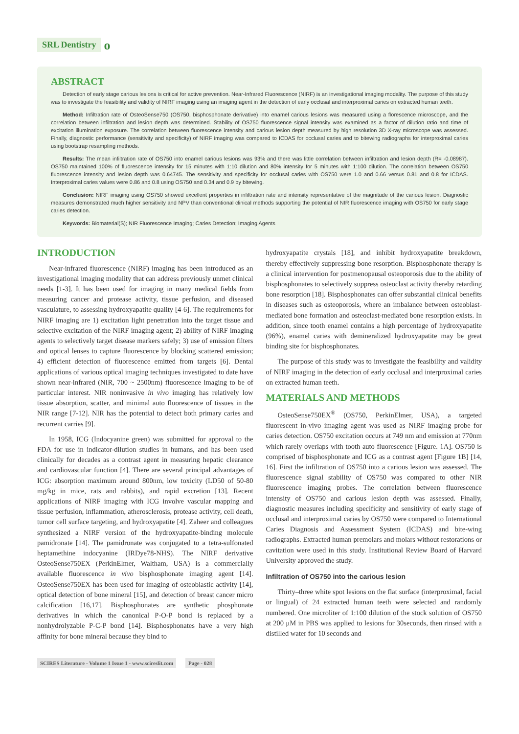SRL Dentistry о
ABSTRACT
Detection of early stage carious lesions is critical for active prevention. Near-Infrared Fluorescence (NIRF) is an investigational imaging modality. The purpose of this study was to investigate the feasibility and validity of NIRF imaging using an imaging agent in the detection of early occlusal and interproximal caries on extracted human teeth.
Method: Infiltration rate of OsteoSense750 (OS750, bisphosphonate derivative) into enamel carious lesions was measured using a florescence microscope, and the correlation between infiltration and lesion depth was determined. Stability of OS750 fluorescence signal intensity was examined as a factor of dilution ratio and time of excitation illumination exposure. The correlation between fluorescence intensity and carious lesion depth measured by high resolution 3D X-ray microscope was assessed. Finally, diagnostic performance (sensitivity and specificity) of NIRF imaging was compared to ICDAS for occlusal caries and to bitewing radiographs for interproximal caries using bootstrap resampling methods.
Results: The mean infiltration rate of OS750 into enamel carious lesions was 93% and there was little correlation between infiltration and lesion depth (R= -0.08987). OS750 maintained 100% of fluorescence intensity for 15 minutes with 1:10 dilution and 80% intensity for 5 minutes with 1:100 dilution. The correlation between OS750 fluorescence intensity and lesion depth was 0.64745. The sensitivity and specificity for occlusal caries with OS750 were 1.0 and 0.66 versus 0.81 and 0.8 for ICDAS. Interproximal caries values were 0.86 and 0.8 using OS750 and 0.34 and 0.9 by bitewing.
Conclusion: NIRF imaging using OS750 showed excellent properties in infiltration rate and intensity representative of the magnitude of the carious lesion. Diagnostic measures demonstrated much higher sensitivity and NPV than conventional clinical methods supporting the potential of NIR fluorescence imaging with OS750 for early stage caries detection.
Keywords: Biomaterial(S); NIR Fluorescence Imaging; Caries Detection; Imaging Agents
INTRODUCTION
Near-infrared fluorescence (NIRF) imaging has been introduced as an investigational imaging modality that can address previously unmet clinical needs [1-3]. It has been used for imaging in many medical fields from measuring cancer and protease activity, tissue perfusion, and diseased vasculature, to assessing hydroxyapatite quality [4-6]. The requirements for NIRF imaging are 1) excitation light penetration into the target tissue and selective excitation of the NIRF imaging agent; 2) ability of NIRF imaging agents to selectively target disease markers safely; 3) use of emission filters and optical lenses to capture fluorescence by blocking scattered emission; 4) efficient detection of fluorescence emitted from targets [6]. Dental applications of various optical imaging techniques investigated to date have shown near-infrared (NIR, 700 ~ 2500nm) fluorescence imaging to be of particular interest. NIR noninvasive in vivo imaging has relatively low tissue absorption, scatter, and minimal auto fluorescence of tissues in the NIR range [7-12]. NIR has the potential to detect both primary caries and recurrent carries [9].
In 1958, ICG (Indocyanine green) was submitted for approval to the FDA for use in indicator-dilution studies in humans, and has been used clinically for decades as a contrast agent in measuring hepatic clearance and cardiovascular function [4]. There are several principal advantages of ICG: absorption maximum around 800nm, low toxicity (LD50 of 50-80 mg/kg in mice, rats and rabbits), and rapid excretion [13]. Recent applications of NIRF imaging with ICG involve vascular mapping and tissue perfusion, inflammation, atherosclerosis, protease activity, cell death, tumor cell surface targeting, and hydroxyapatite [4]. Zaheer and colleagues synthesized a NIRF version of the hydroxyapatite-binding molecule pamidronate [14]. The pamidronate was conjugated to a tetra-sulfonated heptamethine indocyanine (IRDye78-NHS). The NIRF derivative OsteoSense750EX (PerkinElmer, Waltham, USA) is a commercially available fluorescence in vivo bisphosphonate imaging agent [14]. OsteoSense750EX has been used for imaging of osteoblastic activity [14], optical detection of bone mineral [15], and detection of breast cancer micro calcification [16,17]. Bisphosphonates are synthetic phosphonate derivatives in which the canonical P-O-P bond is replaced by a nonhydrolyzable P-C-P bond [14]. Bisphosphonates have a very high affinity for bone mineral because they bind to
hydroxyapatite crystals [18], and inhibit hydroxyapatite breakdown, thereby effectively suppressing bone resorption. Bisphosphonate therapy is a clinical intervention for postmenopausal osteoporosis due to the ability of bisphosphonates to selectively suppress osteoclast activity thereby retarding bone resorption [18]. Bisphosphonates can offer substantial clinical benefits in diseases such as osteoporosis, where an imbalance between osteoblast-mediated bone formation and osteoclast-mediated bone resorption exists. In addition, since tooth enamel contains a high percentage of hydroxyapatite (96%), enamel caries with demineralized hydroxyapatite may be great binding site for bisphosphonates.
The purpose of this study was to investigate the feasibility and validity of NIRF imaging in the detection of early occlusal and interproximal caries on extracted human teeth.
MATERIALS AND METHODS
OsteoSense750EX<sup>®</sup> (OS750, PerkinElmer, USA), a targeted fluorescent in-vivo imaging agent was used as NIRF imaging probe for caries detection. OS750 excitation occurs at 749 nm and emission at 770nm which rarely overlaps with tooth auto fluorescence [Figure. 1A]. OS750 is comprised of bisphosphonate and ICG as a contrast agent [Figure 1B] [14, 16]. First the infiltration of OS750 into a carious lesion was assessed. The fluorescence signal stability of OS750 was compared to other NIR fluorescence imaging probes. The correlation between fluorescence intensity of OS750 and carious lesion depth was assessed. Finally, diagnostic measures including specificity and sensitivity of early stage of occlusal and interproximal caries by OS750 were compared to International Caries Diagnosis and Assessment System (ICDAS) and bite-wing radiographs. Extracted human premolars and molars without restorations or cavitation were used in this study. Institutional Review Board of Harvard University approved the study.
Infiltration of OS750 into the carious lesion
Thirty–three white spot lesions on the flat surface (interproximal, facial or lingual) of 24 extracted human teeth were selected and randomly numbered. One microliter of 1:100 dilution of the stock solution of OS750 at 200 μM in PBS was applied to lesions for 30seconds, then rinsed with a distilled water for 10 seconds and
SCIRES Literature - Volume 1 Issue 1 - www.scireslit.com Page - 028